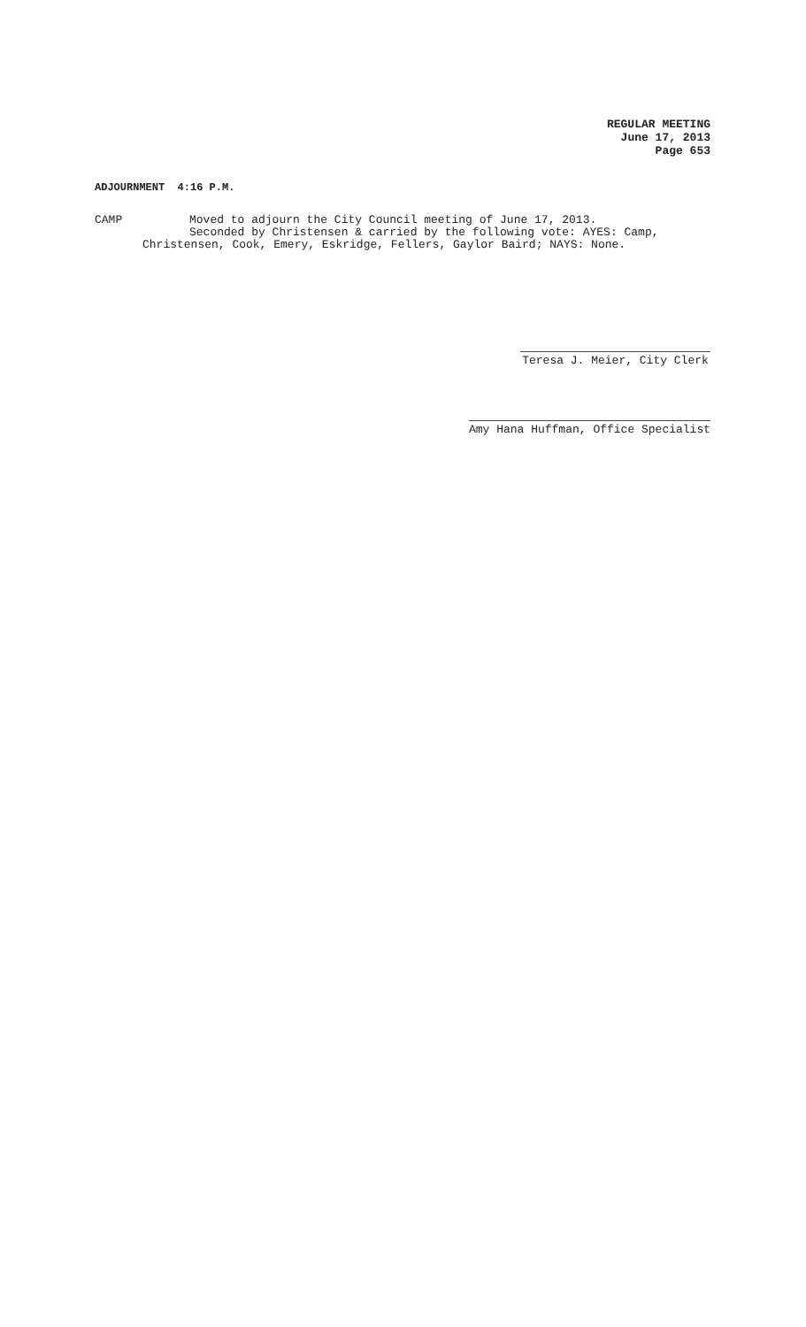REGULAR MEETING
June 17, 2013
Page 653
ADJOURNMENT 4:16 P.M.
CAMP Moved to adjourn the City Council meeting of June 17, 2013.
Seconded by Christensen & carried by the following vote: AYES: Camp,
Christensen, Cook, Emery, Eskridge, Fellers, Gaylor Baird; NAYS: None.
Teresa J. Meier, City Clerk
Amy Hana Huffman, Office Specialist